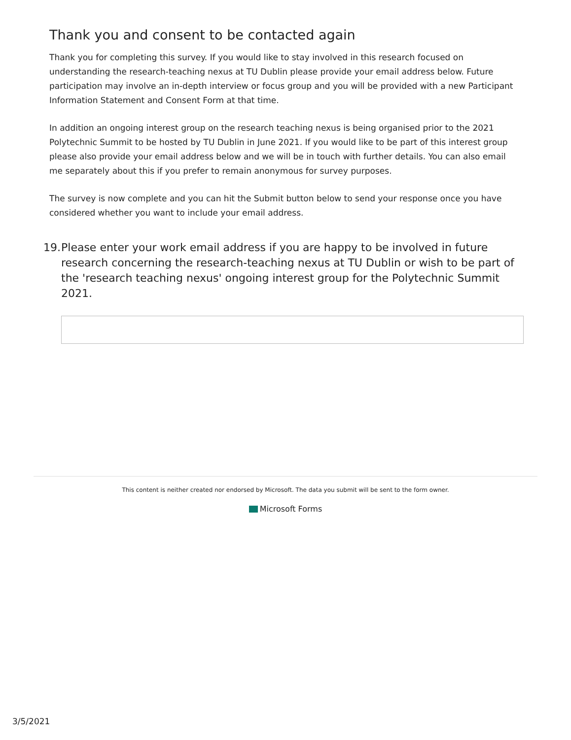Thank you and consent to be contacted again
Thank you for completing this survey. If you would like to stay involved in this research focused on understanding the research-teaching nexus at TU Dublin please provide your email address below. Future participation may involve an in-depth interview or focus group and you will be provided with a new Participant Information Statement and Consent Form at that time.
In addition an ongoing interest group on the research teaching nexus is being organised prior to the 2021 Polytechnic Summit to be hosted by TU Dublin in June 2021. If you would like to be part of this interest group please also provide your email address below and we will be in touch with further details. You can also email me separately about this if you prefer to remain anonymous for survey purposes.
The survey is now complete and you can hit the Submit button below to send your response once you have considered whether you want to include your email address.
19. Please enter your work email address if you are happy to be involved in future research concerning the research-teaching nexus at TU Dublin or wish to be part of the 'research teaching nexus' ongoing interest group for the Polytechnic Summit 2021.
This content is neither created nor endorsed by Microsoft. The data you submit will be sent to the form owner.
Microsoft Forms
3/5/2021